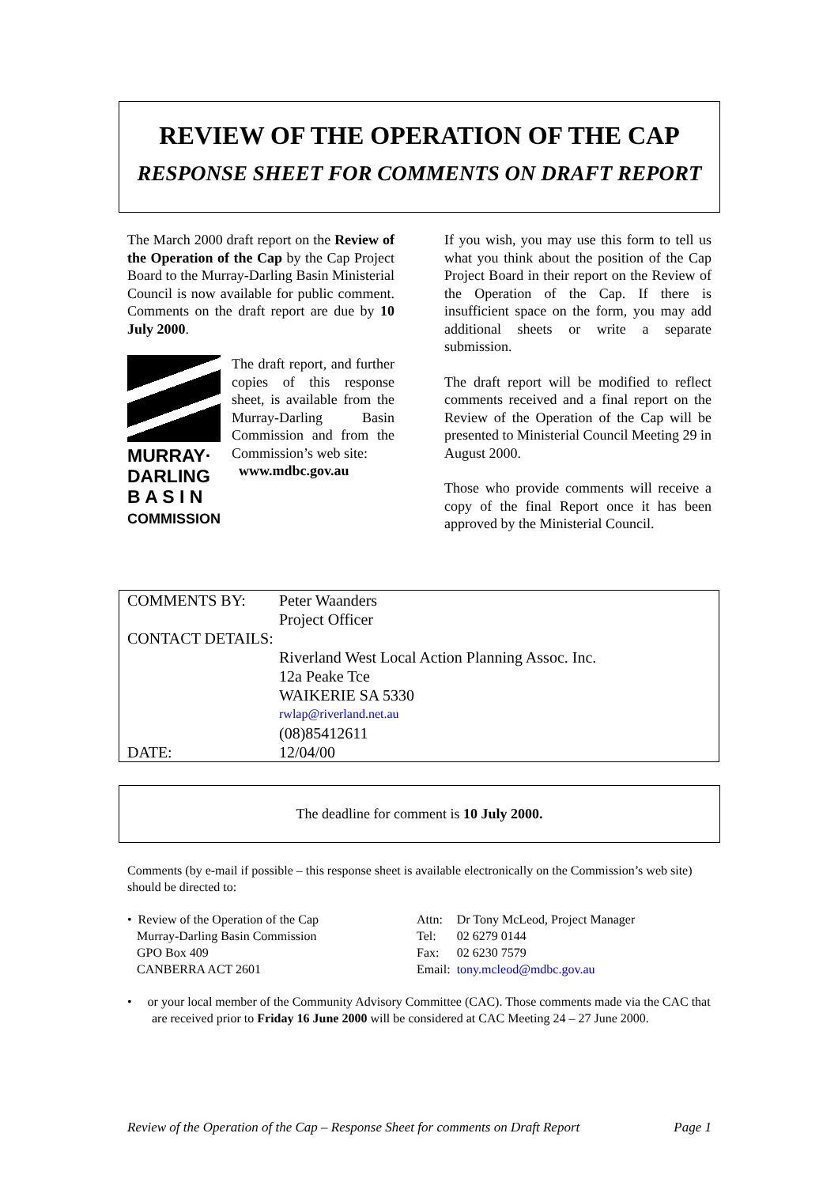REVIEW OF THE OPERATION OF THE CAP
RESPONSE SHEET FOR COMMENTS ON DRAFT REPORT
The March 2000 draft report on the Review of the Operation of the Cap by the Cap Project Board to the Murray-Darling Basin Ministerial Council is now available for public comment. Comments on the draft report are due by 10 July 2000.
MURRAY·
DARLING
B A S I N
COMMISSION
The draft report, and further copies of this response sheet, is available from the Murray-Darling Basin Commission and from the Commission’s web site:
www.mdbc.gov.au
If you wish, you may use this form to tell us what you think about the position of the Cap Project Board in their report on the Review of the Operation of the Cap. If there is insufficient space on the form, you may add additional sheets or write a separate submission.
The draft report will be modified to reflect comments received and a final report on the Review of the Operation of the Cap will be presented to Ministerial Council Meeting 29 in August 2000.
Those who provide comments will receive a copy of the final Report once it has been approved by the Ministerial Council.
| COMMENTS BY: | Peter Waanders |
| | Project Officer |
| CONTACT DETAILS: | |
| | Riverland West Local Action Planning Assoc. Inc. |
| | 12a Peake Tce |
| | WAIKERIE SA 5330 |
| | rwlap@riverland.net.au |
| | (08)85412611 |
| DATE: | 12/04/00 |
The deadline for comment is 10 July 2000.
Comments (by e-mail if possible – this response sheet is available electronically on the Commission’s web site) should be directed to:
• Review of the Operation of the Cap
Murray-Darling Basin Commission
GPO Box 409
CANBERRA ACT 2601
| Attn: | Dr Tony McLeod, Project Manager |
| Tel: | 02 6279 0144 |
| Fax: | 02 6230 7579 |
| Email: | tony.mcleod@mdbc.gov.au |
• or your local member of the Community Advisory Committee (CAC). Those comments made via the CAC that are received prior to Friday 16 June 2000 will be considered at CAC Meeting 24 – 27 June 2000.
Review of the Operation of the Cap – Response Sheet for comments on Draft Report Page 1